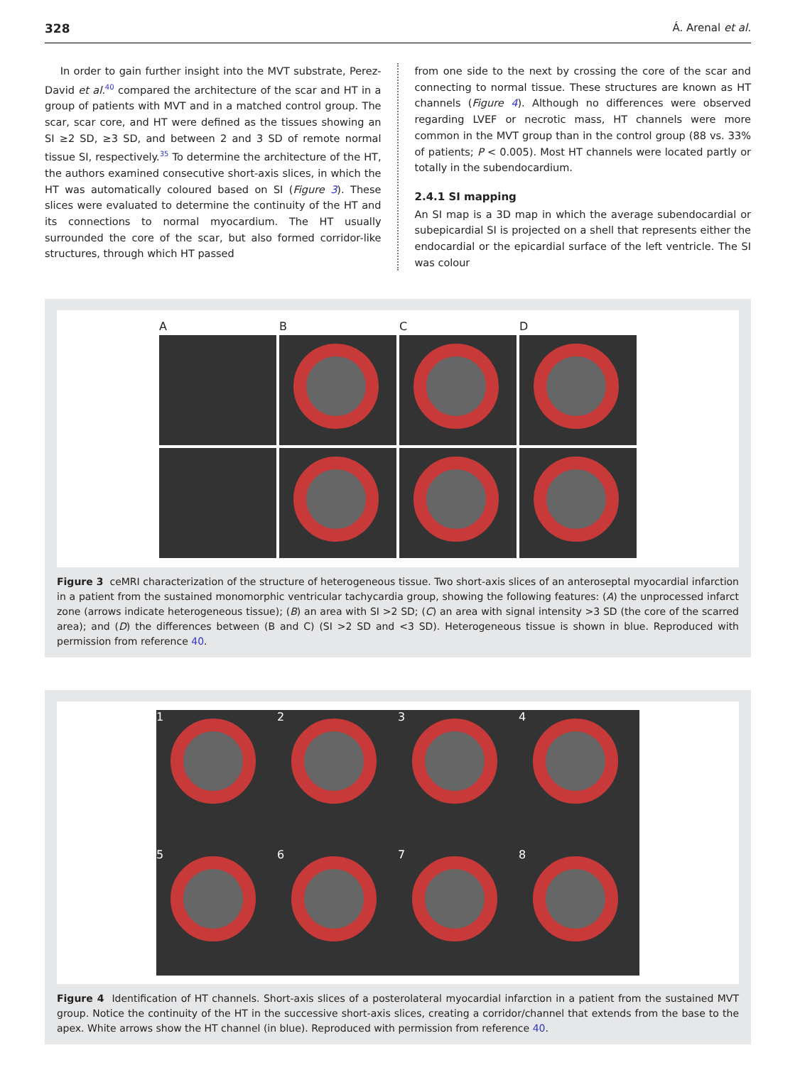328 Á. Arenal et al.
In order to gain further insight into the MVT substrate, Perez-David et al.<sup>40</sup> compared the architecture of the scar and HT in a group of patients with MVT and in a matched control group. The scar, scar core, and HT were defined as the tissues showing an SI ≥2 SD, ≥3 SD, and between 2 and 3 SD of remote normal tissue SI, respectively.<sup>35</sup> To determine the architecture of the HT, the authors examined consecutive short-axis slices, in which the HT was automatically coloured based on SI (Figure 3). These slices were evaluated to determine the continuity of the HT and its connections to normal myocardium. The HT usually surrounded the core of the scar, but also formed corridor-like structures, through which HT passed
from one side to the next by crossing the core of the scar and connecting to normal tissue. These structures are known as HT channels (Figure 4). Although no differences were observed regarding LVEF or necrotic mass, HT channels were more common in the MVT group than in the control group (88 vs. 33% of patients; P < 0.005). Most HT channels were located partly or totally in the subendocardium.
2.4.1 SI mapping
An SI map is a 3D map in which the average subendocardial or subepicardial SI is projected on a shell that represents either the endocardial or the epicardial surface of the left ventricle. The SI was colour
ABCD
Figure 3 ceMRI characterization of the structure of heterogeneous tissue. Two short-axis slices of an anteroseptal myocardial infarction in a patient from the sustained monomorphic ventricular tachycardia group, showing the following features: (A) the unprocessed infarct zone (arrows indicate heterogeneous tissue); (B) an area with SI >2 SD; (C) an area with signal intensity >3 SD (the core of the scarred area); and (D) the differences between (B and C) (SI >2 SD and <3 SD). Heterogeneous tissue is shown in blue. Reproduced with permission from reference 40.
1
2
3
4
5
6
7
8
Figure 4 Identification of HT channels. Short-axis slices of a posterolateral myocardial infarction in a patient from the sustained MVT group. Notice the continuity of the HT in the successive short-axis slices, creating a corridor/channel that extends from the base to the apex. White arrows show the HT channel (in blue). Reproduced with permission from reference 40.